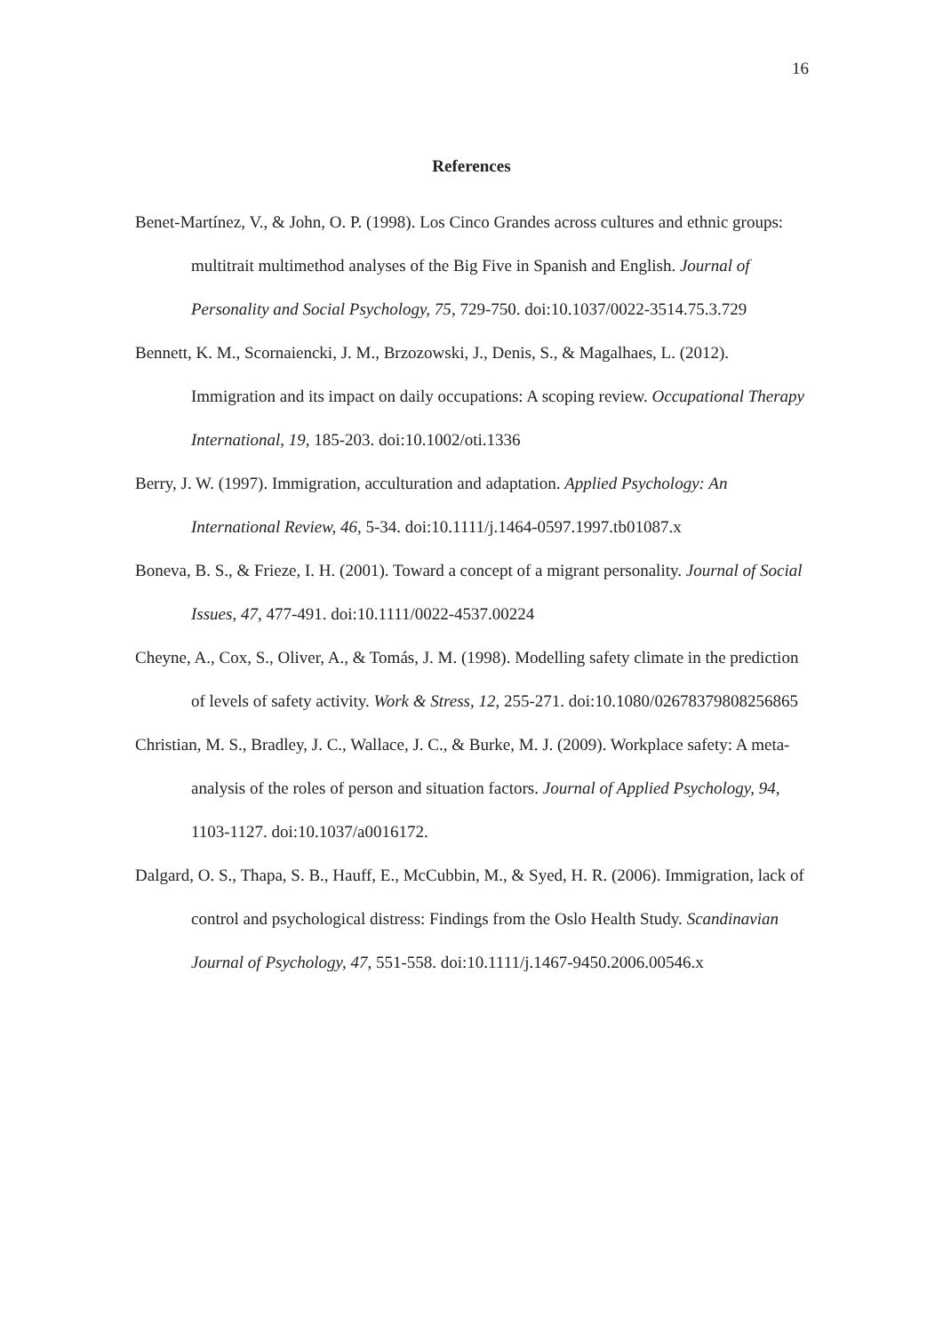16
References
Benet-Martínez, V., & John, O. P. (1998). Los Cinco Grandes across cultures and ethnic groups: multitrait multimethod analyses of the Big Five in Spanish and English. Journal of Personality and Social Psychology, 75, 729-750. doi:10.1037/0022-3514.75.3.729
Bennett, K. M., Scornaiencki, J. M., Brzozowski, J., Denis, S., & Magalhaes, L. (2012). Immigration and its impact on daily occupations: A scoping review. Occupational Therapy International, 19, 185-203. doi:10.1002/oti.1336
Berry, J. W. (1997). Immigration, acculturation and adaptation. Applied Psychology: An International Review, 46, 5-34. doi:10.1111/j.1464-0597.1997.tb01087.x
Boneva, B. S., & Frieze, I. H. (2001). Toward a concept of a migrant personality. Journal of Social Issues, 47, 477-491. doi:10.1111/0022-4537.00224
Cheyne, A., Cox, S., Oliver, A., & Tomás, J. M. (1998). Modelling safety climate in the prediction of levels of safety activity. Work & Stress, 12, 255-271. doi:10.1080/02678379808256865
Christian, M. S., Bradley, J. C., Wallace, J. C., & Burke, M. J. (2009). Workplace safety: A meta-analysis of the roles of person and situation factors. Journal of Applied Psychology, 94, 1103-1127. doi:10.1037/a0016172.
Dalgard, O. S., Thapa, S. B., Hauff, E., McCubbin, M., & Syed, H. R. (2006). Immigration, lack of control and psychological distress: Findings from the Oslo Health Study. Scandinavian Journal of Psychology, 47, 551-558. doi:10.1111/j.1467-9450.2006.00546.x